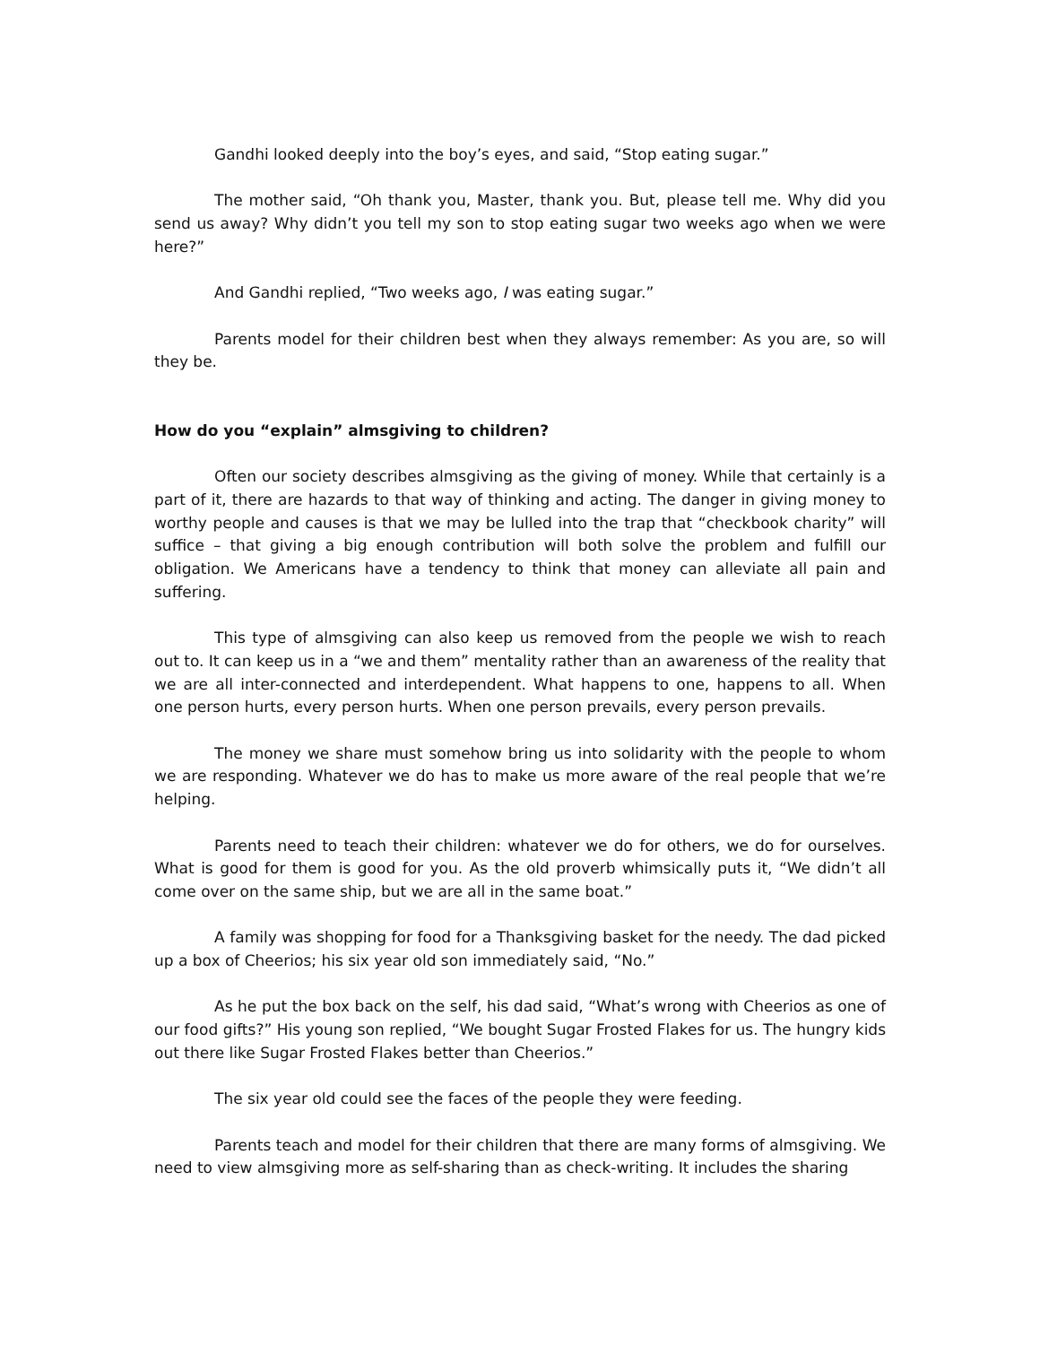Gandhi looked deeply into the boy’s eyes, and said, “Stop eating sugar.”
The mother said, “Oh thank you, Master, thank you. But, please tell me. Why did you send us away? Why didn’t you tell my son to stop eating sugar two weeks ago when we were here?”
And Gandhi replied, “Two weeks ago, I was eating sugar.”
Parents model for their children best when they always remember: As you are, so will they be.
How do you “explain” almsgiving to children?
Often our society describes almsgiving as the giving of money. While that certainly is a part of it, there are hazards to that way of thinking and acting. The danger in giving money to worthy people and causes is that we may be lulled into the trap that “checkbook charity” will suffice – that giving a big enough contribution will both solve the problem and fulfill our obligation. We Americans have a tendency to think that money can alleviate all pain and suffering.
This type of almsgiving can also keep us removed from the people we wish to reach out to. It can keep us in a “we and them” mentality rather than an awareness of the reality that we are all inter-connected and interdependent. What happens to one, happens to all. When one person hurts, every person hurts. When one person prevails, every person prevails.
The money we share must somehow bring us into solidarity with the people to whom we are responding. Whatever we do has to make us more aware of the real people that we’re helping.
Parents need to teach their children: whatever we do for others, we do for ourselves. What is good for them is good for you. As the old proverb whimsically puts it, “We didn’t all come over on the same ship, but we are all in the same boat.”
A family was shopping for food for a Thanksgiving basket for the needy. The dad picked up a box of Cheerios; his six year old son immediately said, “No.”
As he put the box back on the self, his dad said, “What’s wrong with Cheerios as one of our food gifts?” His young son replied, “We bought Sugar Frosted Flakes for us. The hungry kids out there like Sugar Frosted Flakes better than Cheerios.”
The six year old could see the faces of the people they were feeding.
Parents teach and model for their children that there are many forms of almsgiving. We need to view almsgiving more as self-sharing than as check-writing. It includes the sharing